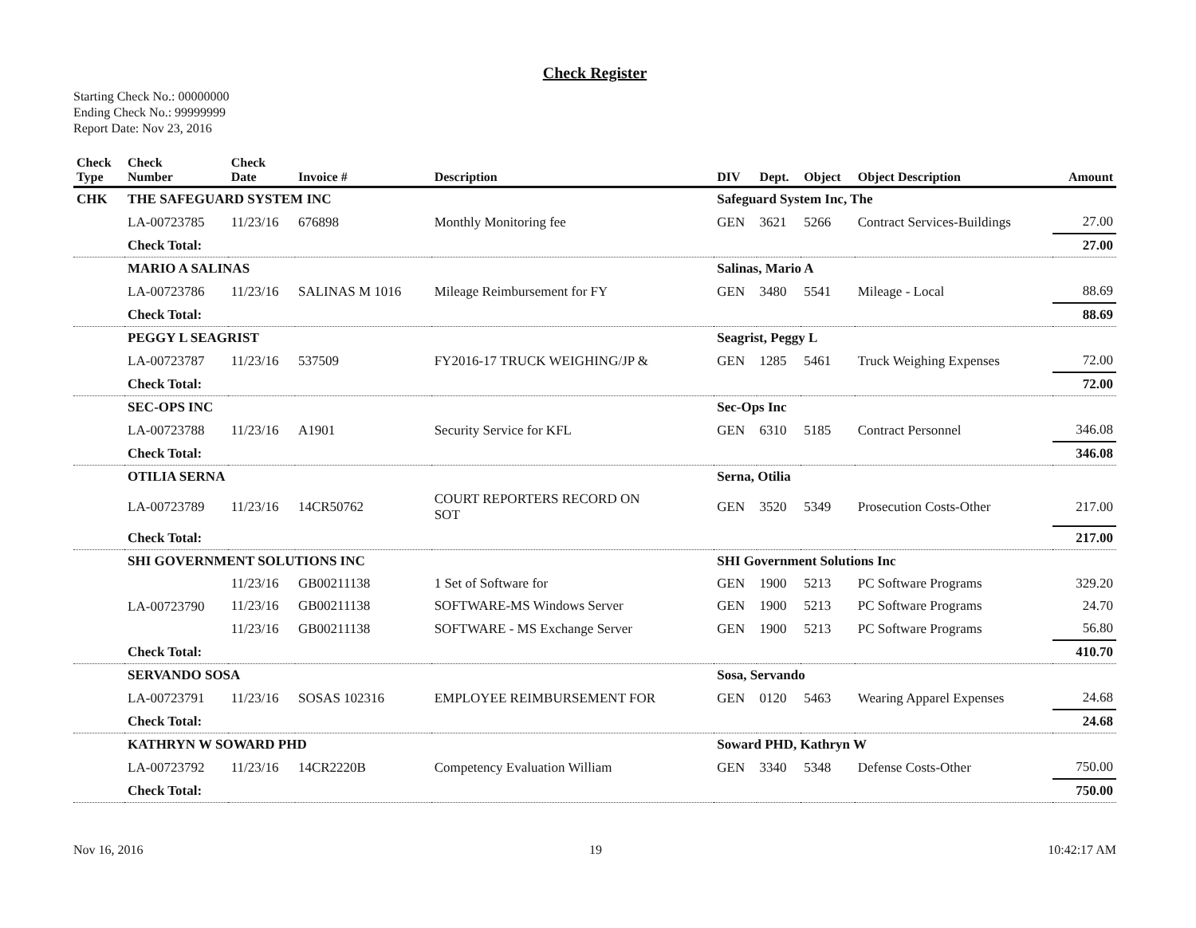Check Register
Starting Check No.: 00000000
Ending Check No.: 99999999
Report Date: Nov 23, 2016
| Check Type | Check Number | Check Date | Invoice # | Description | DIV | Dept. | Object | Object Description | Amount |
| --- | --- | --- | --- | --- | --- | --- | --- | --- | --- |
| CHK | THE SAFEGUARD SYSTEM INC | | | | Safeguard System Inc, The | | | | |
| | LA-00723785 | 11/23/16 | 676898 | Monthly Monitoring fee | GEN | 3621 | 5266 | Contract Services-Buildings | 27.00 |
| | Check Total: | | | | | | | | 27.00 |
| | MARIO A SALINAS | | | | Salinas, Mario A | | | | |
| | LA-00723786 | 11/23/16 | SALINAS M 1016 | Mileage Reimbursement for FY | GEN | 3480 | 5541 | Mileage - Local | 88.69 |
| | Check Total: | | | | | | | | 88.69 |
| | PEGGY L SEAGRIST | | | | Seagrist, Peggy L | | | | |
| | LA-00723787 | 11/23/16 | 537509 | FY2016-17 TRUCK WEIGHING/JP & | GEN | 1285 | 5461 | Truck Weighing Expenses | 72.00 |
| | Check Total: | | | | | | | | 72.00 |
| | SEC-OPS INC | | | | Sec-Ops Inc | | | | |
| | LA-00723788 | 11/23/16 | A1901 | Security Service for KFL | GEN | 6310 | 5185 | Contract Personnel | 346.08 |
| | Check Total: | | | | | | | | 346.08 |
| | OTILIA SERNA | | | | Serna, Otilia | | | | |
| | LA-00723789 | 11/23/16 | 14CR50762 | COURT REPORTERS RECORD ON SOT | GEN | 3520 | 5349 | Prosecution Costs-Other | 217.00 |
| | Check Total: | | | | | | | | 217.00 |
| | SHI GOVERNMENT SOLUTIONS INC | | | | SHI Government Solutions Inc | | | | |
| | LA-00723790 | 11/23/16 | GB00211138 | 1 Set of Software for | GEN | 1900 | 5213 | PC Software Programs | 329.20 |
| | | 11/23/16 | GB00211138 | SOFTWARE-MS Windows Server | GEN | 1900 | 5213 | PC Software Programs | 24.70 |
| | | 11/23/16 | GB00211138 | SOFTWARE - MS Exchange Server | GEN | 1900 | 5213 | PC Software Programs | 56.80 |
| | Check Total: | | | | | | | | 410.70 |
| | SERVANDO SOSA | | | | Sosa, Servando | | | | |
| | LA-00723791 | 11/23/16 | SOSAS 102316 | EMPLOYEE REIMBURSEMENT FOR | GEN | 0120 | 5463 | Wearing Apparel Expenses | 24.68 |
| | Check Total: | | | | | | | | 24.68 |
| | KATHRYN W SOWARD PHD | | | | Soward PHD, Kathryn W | | | | |
| | LA-00723792 | 11/23/16 | 14CR2220B | Competency Evaluation William | GEN | 3340 | 5348 | Defense Costs-Other | 750.00 |
| | Check Total: | | | | | | | | 750.00 |
Nov 16, 2016 19 10:42:17 AM